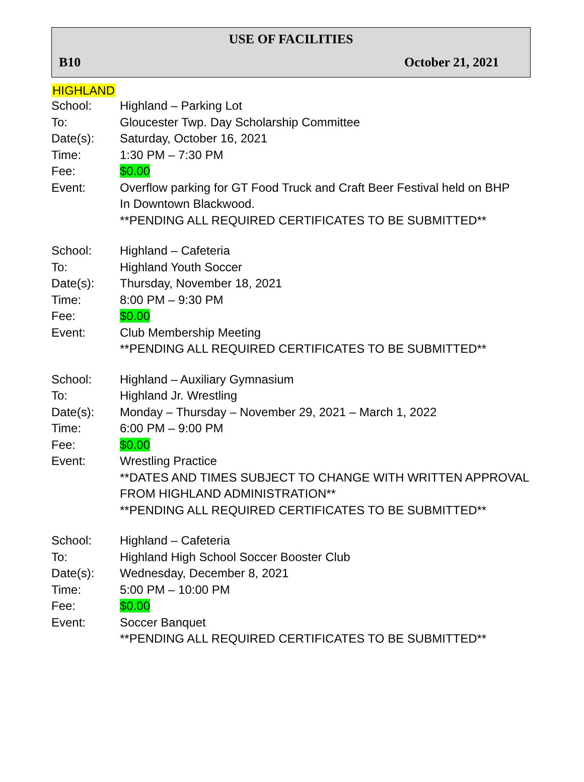USE OF FACILITIES
B10 October 21, 2021
HIGHLAND
| School: | Highland – Parking Lot |
| To: | Gloucester Twp. Day Scholarship Committee |
| Date(s): | Saturday, October 16, 2021 |
| Time: | 1:30 PM – 7:30 PM |
| Fee: | $0.00 |
| Event: | Overflow parking for GT Food Truck and Craft Beer Festival held on BHP In Downtown Blackwood. **PENDING ALL REQUIRED CERTIFICATES TO BE SUBMITTED** |
| School: | Highland – Cafeteria |
| To: | Highland Youth Soccer |
| Date(s): | Thursday, November 18, 2021 |
| Time: | 8:00 PM – 9:30 PM |
| Fee: | $0.00 |
| Event: | Club Membership Meeting **PENDING ALL REQUIRED CERTIFICATES TO BE SUBMITTED** |
| School: | Highland – Auxiliary Gymnasium |
| To: | Highland Jr. Wrestling |
| Date(s): | Monday – Thursday – November 29, 2021 – March 1, 2022 |
| Time: | 6:00 PM – 9:00 PM |
| Fee: | $0.00 |
| Event: | Wrestling Practice **DATES AND TIMES SUBJECT TO CHANGE WITH WRITTEN APPROVAL FROM HIGHLAND ADMINISTRATION** **PENDING ALL REQUIRED CERTIFICATES TO BE SUBMITTED** |
| School: | Highland – Cafeteria |
| To: | Highland High School Soccer Booster Club |
| Date(s): | Wednesday, December 8, 2021 |
| Time: | 5:00 PM – 10:00 PM |
| Fee: | $0.00 |
| Event: | Soccer Banquet **PENDING ALL REQUIRED CERTIFICATES TO BE SUBMITTED** |